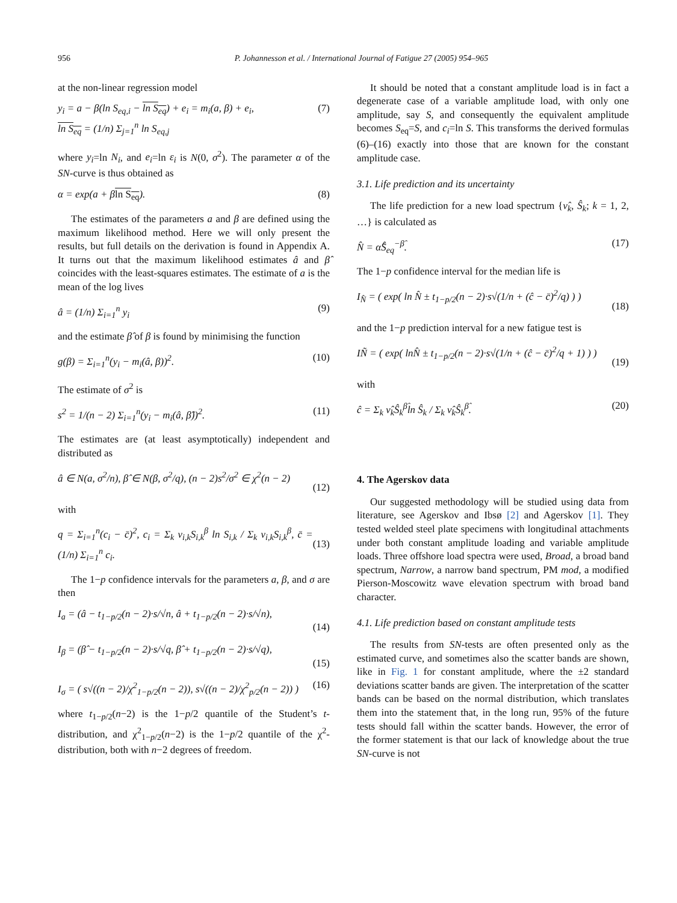956 P. Johannesson et al. / International Journal of Fatigue 27 (2005) 954–965
at the non-linear regression model
y<sub>i</sub> = a − β(ln S<sub>eq,i</sub> − ln S<sub>eq</sub>) + e<sub>i</sub> = m<sub>i</sub>(a, β) + e<sub>i</sub>,
ln S<sub>eq</sub> = (1/n) Σ<sub>j=1</sub><sup>n</sup> ln S<sub>eq,j</sub> (7)
where y<sub>i</sub>=ln N<sub>i</sub>, and e<sub>i</sub>=ln ε<sub>i</sub> is N(0, σ<sup>2</sup>). The parameter α of the SN-curve is thus obtained as
α = exp(a + βln S<sub>eq</sub>). (8)
The estimates of the parameters a and β are defined using the maximum likelihood method. Here we will only present the results, but full details on the derivation is found in Appendix A. It turns out that the maximum likelihood estimates â and β̂ coincides with the least-squares estimates. The estimate of a is the mean of the log lives
â = (1/n) Σ<sub>i=1</sub><sup>n</sup> y<sub>i</sub> (9)
and the estimate β̂ of β is found by minimising the function
g(β) = Σ<sub>i=1</sub><sup>n</sup>(y<sub>i</sub> − m<sub>i</sub>(â, β))<sup>2</sup>. (10)
The estimate of σ<sup>2</sup> is
s<sup>2</sup> = 1/(n − 2) Σ<sub>i=1</sub><sup>n</sup>(y<sub>i</sub> − m<sub>i</sub>(â, β̂))<sup>2</sup>. (11)
The estimates are (at least asymptotically) independent and distributed as
â ∈ N(a, σ<sup>2</sup>/n), β̂ ∈ N(β, σ<sup>2</sup>/q), (n − 2)s<sup>2</sup>/σ<sup>2</sup> ∈ χ<sup>2</sup>(n − 2)
(12)
with
q = Σ<sub>i=1</sub><sup>n</sup>(c<sub>i</sub> − c̄)<sup>2</sup>, c<sub>i</sub> = Σ<sub>k</sub> ν<sub>i,k</sub>S<sub>i,k</sub><sup>β</sup> ln S<sub>i,k</sub> / Σ<sub>k</sub> ν<sub>i,k</sub>S<sub>i,k</sub><sup>β</sup>, c̄ = (1/n) Σ<sub>i=1</sub><sup>n</sup> c<sub>i</sub>.
(13)
The 1−p confidence intervals for the parameters a, β, and σ are then
I<sub>a</sub> = (â − t<sub>1−p/2</sub>(n − 2)·s/√n, â + t<sub>1−p/2</sub>(n − 2)·s/√n),
(14)
I<sub>β</sub> = (β̂ − t<sub>1−p/2</sub>(n − 2)·s/√q, β̂ + t<sub>1−p/2</sub>(n − 2)·s/√q),
(15)
I<sub>σ</sub> = ( s√((n − 2)/χ<sup>2</sup><sub>1−p/2</sub>(n − 2)), s√((n − 2)/χ<sup>2</sup><sub>p/2</sub>(n − 2)) ) (16)
where t<sub>1−p/2</sub>(n−2) is the 1−p/2 quantile of the Student’s t-distribution, and χ<sup>2</sup><sub>1−p/2</sub>(n−2) is the 1−p/2 quantile of the χ<sup>2</sup>-distribution, both with n−2 degrees of freedom.
It should be noted that a constant amplitude load is in fact a degenerate case of a variable amplitude load, with only one amplitude, say S, and consequently the equivalent amplitude becomes S<sub>eq</sub>=S, and c<sub>i</sub>=ln S. This transforms the derived formulas (6)–(16) exactly into those that are known for the constant amplitude case.
3.1. Life prediction and its uncertainty
The life prediction for a new load spectrum {ν̂<sub>k</sub>, Ŝ<sub>k</sub>; k = 1, 2, …} is calculated as
N̂ = α̂Ŝ<sub>eq</sub><sup>−β̂</sup>. (17)
The 1−p confidence interval for the median life is
I<sub>N̂</sub> = ( exp( ln N̂ ± t<sub>1−p/2</sub>(n − 2)·s√(1/n + (ĉ − c̄)<sup>2</sup>/q) ) )
(18)
and the 1−p prediction interval for a new fatigue test is
IÑ = ( exp( lnN̂ ± t<sub>1−p/2</sub>(n − 2)·s√(1/n + (ĉ − c̄)<sup>2</sup>/q + 1) ) )
(19)
with
ĉ = Σ<sub>k</sub> ν̂<sub>k</sub>Ŝ<sub>k</sub><sup>β̂</sup>ln Ŝ<sub>k</sub> / Σ<sub>k</sub> ν̂<sub>k</sub>Ŝ<sub>k</sub><sup>β̂</sup>. (20)
4. The Agerskov data
Our suggested methodology will be studied using data from literature, see Agerskov and Ibsø [2] and Agerskov [1]. They tested welded steel plate specimens with longitudinal attachments under both constant amplitude loading and variable amplitude loads. Three offshore load spectra were used, Broad, a broad band spectrum, Narrow, a narrow band spectrum, PM mod, a modified Pierson-Moscowitz wave elevation spectrum with broad band character.
4.1. Life prediction based on constant amplitude tests
The results from SN-tests are often presented only as the estimated curve, and sometimes also the scatter bands are shown, like in Fig. 1 for constant amplitude, where the ±2 standard deviations scatter bands are given. The interpretation of the scatter bands can be based on the normal distribution, which translates them into the statement that, in the long run, 95% of the future tests should fall within the scatter bands. However, the error of the former statement is that our lack of knowledge about the true SN-curve is not